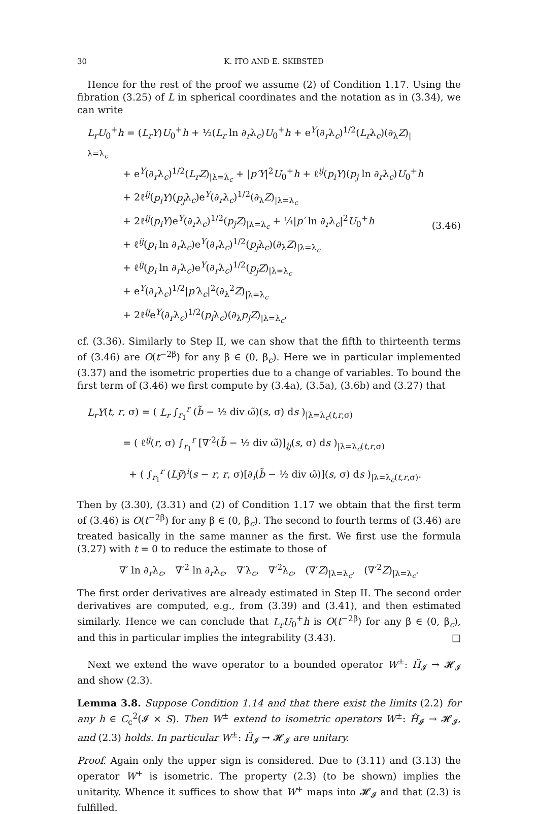30 K. ITO AND E. SKIBSTED
Hence for the rest of the proof we assume (2) of Condition 1.17. Using the fibration (3.25) of L in spherical coordinates and the notation as in (3.34), we can write
L<sub>r</sub>U<sub>0</sub><sup>+</sup>h = (L<sub>r</sub>Y)U<sub>0</sub><sup>+</sup>h + ½(L<sub>r</sub> ln ∂<sub>r</sub>λ<sub>c</sub>)U<sub>0</sub><sup>+</sup>h + e<sup>Y</sup>(∂<sub>r</sub>λ<sub>c</sub>)<sup>1/2</sup>(L<sub>r</sub>λ<sub>c</sub>)(∂<sub>λ</sub>Z)<sub>|λ=λ<sub>c</sub></sub>
+ e<sup>Y</sup>(∂<sub>r</sub>λ<sub>c</sub>)<sup>1/2</sup>(L<sub>r</sub>Z)<sub>|λ=λ<sub>c</sub></sub> + |p′Y|<sup>2</sup>U<sub>0</sub><sup>+</sup>h + ℓ<sup>ij</sup>(p<sub>i</sub>Y)(p<sub>j</sub> ln ∂<sub>r</sub>λ<sub>c</sub>)U<sub>0</sub><sup>+</sup>h
+ 2ℓ<sup>ij</sup>(p<sub>i</sub>Y)(p<sub>j</sub>λ<sub>c</sub>)e<sup>Y</sup>(∂<sub>r</sub>λ<sub>c</sub>)<sup>1/2</sup>(∂<sub>λ</sub>Z)<sub>|λ=λ<sub>c</sub></sub>
+ 2ℓ<sup>ij</sup>(p<sub>i</sub>Y)e<sup>Y</sup>(∂<sub>r</sub>λ<sub>c</sub>)<sup>1/2</sup>(p<sub>j</sub>Z)<sub>|λ=λ<sub>c</sub></sub> + ¼|p′ ln ∂<sub>r</sub>λ<sub>c</sub>|<sup>2</sup>U<sub>0</sub><sup>+</sup>h
+ ℓ<sup>ij</sup>(p<sub>i</sub> ln ∂<sub>r</sub>λ<sub>c</sub>)e<sup>Y</sup>(∂<sub>r</sub>λ<sub>c</sub>)<sup>1/2</sup>(p<sub>j</sub>λ<sub>c</sub>)(∂<sub>λ</sub>Z)<sub>|λ=λ<sub>c</sub></sub>
+ ℓ<sup>ij</sup>(p<sub>i</sub> ln ∂<sub>r</sub>λ<sub>c</sub>)e<sup>Y</sup>(∂<sub>r</sub>λ<sub>c</sub>)<sup>1/2</sup>(p<sub>j</sub>Z)<sub>|λ=λ<sub>c</sub></sub>
+ e<sup>Y</sup>(∂<sub>r</sub>λ<sub>c</sub>)<sup>1/2</sup>|p′λ<sub>c</sub>|<sup>2</sup>(∂<sub>λ</sub><sup>2</sup>Z)<sub>|λ=λ<sub>c</sub></sub>
+ 2ℓ<sup>ij</sup>e<sup>Y</sup>(∂<sub>r</sub>λ<sub>c</sub>)<sup>1/2</sup>(p<sub>i</sub>λ<sub>c</sub>)(∂<sub>λ</sub>p<sub>j</sub>Z)<sub>|λ=λ<sub>c</sub></sub>,
(3.46)
cf. (3.36). Similarly to Step II, we can show that the fifth to thirteenth terms of (3.46) are O(t<sup>−2β</sup>) for any β ∈ (0, β<sub>c</sub>). Here we in particular implemented (3.37) and the isometric properties due to a change of variables. To bound the first term of (3.46) we first compute by (3.4a), (3.5a), (3.6b) and (3.27) that
L<sub>r</sub>Y(t, r, σ) = ( L<sub>r</sub> ∫<sub>r<sub>1</sub></sub><sup>r</sup> (b̃ − ½ div ω̃)(s, σ) ds )<sub>|λ=λ<sub>c</sub>(t,r,σ)</sub>
= ( ℓ<sup>ij</sup>(r, σ) ∫<sub>r<sub>1</sub></sub><sup>r</sup> [∇′<sup>2</sup>(b̃ − ½ div ω̃)]<sub>ij</sub>(s, σ) ds )<sub>|λ=λ<sub>c</sub>(t,r,σ)</sub>
+ ( ∫<sub>r<sub>1</sub></sub><sup>r</sup> (Lỹ)<sup>i</sup>(s − r, r, σ)[∂<sub>i</sub>(b̃ − ½ div ω̃)](s, σ) ds )<sub>|λ=λ<sub>c</sub>(t,r,σ)</sub>.
Then by (3.30), (3.31) and (2) of Condition 1.17 we obtain that the first term of (3.46) is O(t<sup>−2β</sup>) for any β ∈ (0, β<sub>c</sub>). The second to fourth terms of (3.46) are treated basically in the same manner as the first. We first use the formula (3.27) with t = 0 to reduce the estimate to those of
∇′ ln ∂<sub>r</sub>λ<sub>c</sub>, ∇′<sup>2</sup> ln ∂<sub>r</sub>λ<sub>c</sub>, ∇′λ<sub>c</sub>, ∇′<sup>2</sup>λ<sub>c</sub>, (∇′Z)<sub>|λ=λ<sub>c</sub></sub>, (∇′<sup>2</sup>Z)<sub>|λ=λ<sub>c</sub></sub>.
The first order derivatives are already estimated in Step II. The second order derivatives are computed, e.g., from (3.39) and (3.41), and then estimated similarly. Hence we can conclude that L<sub>r</sub>U<sub>0</sub><sup>+</sup>h is O(t<sup>−2β</sup>) for any β ∈ (0, β<sub>c</sub>), and this in particular implies the integrability (3.43). □
Next we extend the wave operator to a bounded operator W<sup>±</sup>: H̃<sub>𝓘</sub> → 𝓗<sub>𝓘</sub> and show (2.3).
Lemma 3.8. Suppose Condition 1.14 and that there exist the limits (2.2) for any h ∈ C<sub>c</sub><sup>2</sup>(𝓘 × S). Then W<sup>±</sup> extend to isometric operators W<sup>±</sup>: H̃<sub>𝓘</sub> → 𝓗<sub>𝓘</sub>, and (2.3) holds. In particular W<sup>±</sup>: H̃<sub>𝓘</sub> → 𝓗<sub>𝓘</sub> are unitary.
Proof. Again only the upper sign is considered. Due to (3.11) and (3.13) the operator W<sup>+</sup> is isometric. The property (2.3) (to be shown) implies the unitarity. Whence it suffices to show that W<sup>+</sup> maps into 𝓗<sub>𝓘</sub> and that (2.3) is fulfilled.